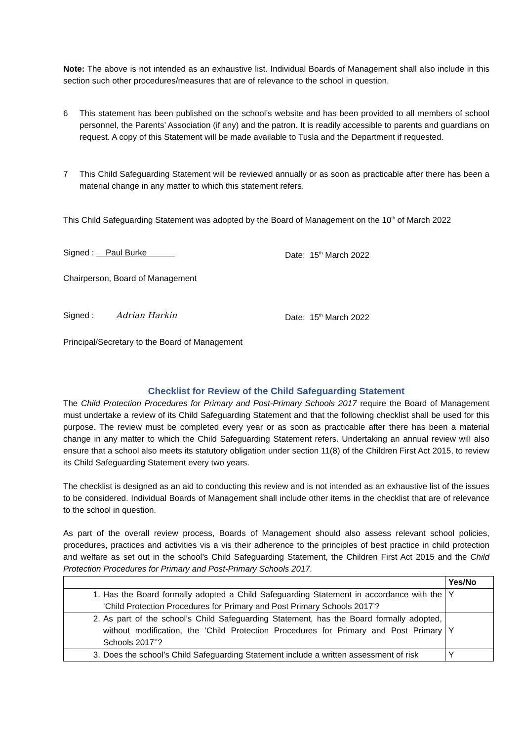Note: The above is not intended as an exhaustive list. Individual Boards of Management shall also include in this section such other procedures/measures that are of relevance to the school in question.
6 This statement has been published on the school’s website and has been provided to all members of school personnel, the Parents’ Association (if any) and the patron. It is readily accessible to parents and guardians on request. A copy of this Statement will be made available to Tusla and the Department if requested.
7 This Child Safeguarding Statement will be reviewed annually or as soon as practicable after there has been a material change in any matter to which this statement refers.
This Child Safeguarding Statement was adopted by the Board of Management on the 10<sup>th</sup> of March 2022
Signed : Paul Burke Date: 15<sup>th</sup> March 2022
Chairperson, Board of Management
Signed : Adrian Harkin Date: 15<sup>th</sup> March 2022
Principal/Secretary to the Board of Management
Checklist for Review of the Child Safeguarding Statement
The Child Protection Procedures for Primary and Post-Primary Schools 2017 require the Board of Management must undertake a review of its Child Safeguarding Statement and that the following checklist shall be used for this purpose. The review must be completed every year or as soon as practicable after there has been a material change in any matter to which the Child Safeguarding Statement refers. Undertaking an annual review will also ensure that a school also meets its statutory obligation under section 11(8) of the Children First Act 2015, to review its Child Safeguarding Statement every two years.
The checklist is designed as an aid to conducting this review and is not intended as an exhaustive list of the issues to be considered. Individual Boards of Management shall include other items in the checklist that are of relevance to the school in question.
As part of the overall review process, Boards of Management should also assess relevant school policies, procedures, practices and activities vis a vis their adherence to the principles of best practice in child protection and welfare as set out in the school’s Child Safeguarding Statement, the Children First Act 2015 and the Child Protection Procedures for Primary and Post-Primary Schools 2017.
| | Yes/No |
| --- | --- |
| 1. Has the Board formally adopted a Child Safeguarding Statement in accordance with the ‘Child Protection Procedures for Primary and Post Primary Schools 2017’? | Y |
| 2. As part of the school’s Child Safeguarding Statement, has the Board formally adopted, without modification, the ‘Child Protection Procedures for Primary and Post Primary Schools 2017’’? | Y |
| 3. Does the school’s Child Safeguarding Statement include a written assessment of risk | Y |